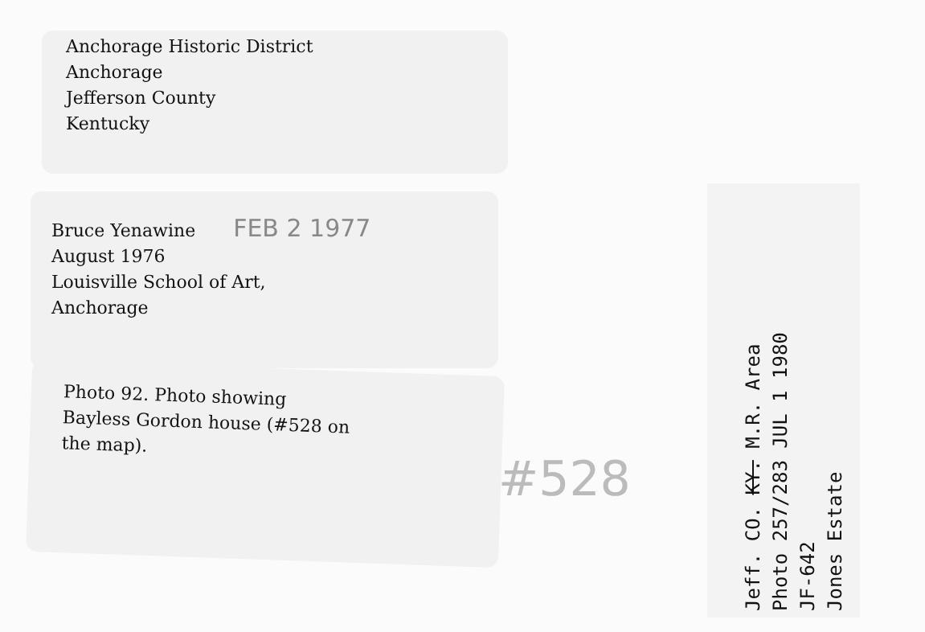Anchorage Historic District
Anchorage
Jefferson County
Kentucky
Bruce Yenawine FEB 2 1977
August 1976
Louisville School of Art,
Anchorage
Photo 92. Photo showing
Bayless Gordon house (#528 on
the map).
#528
Jeff. CO. KY. M.R. Area
Photo 257/283 JUL 1 1980
JF-642
Jones Estate